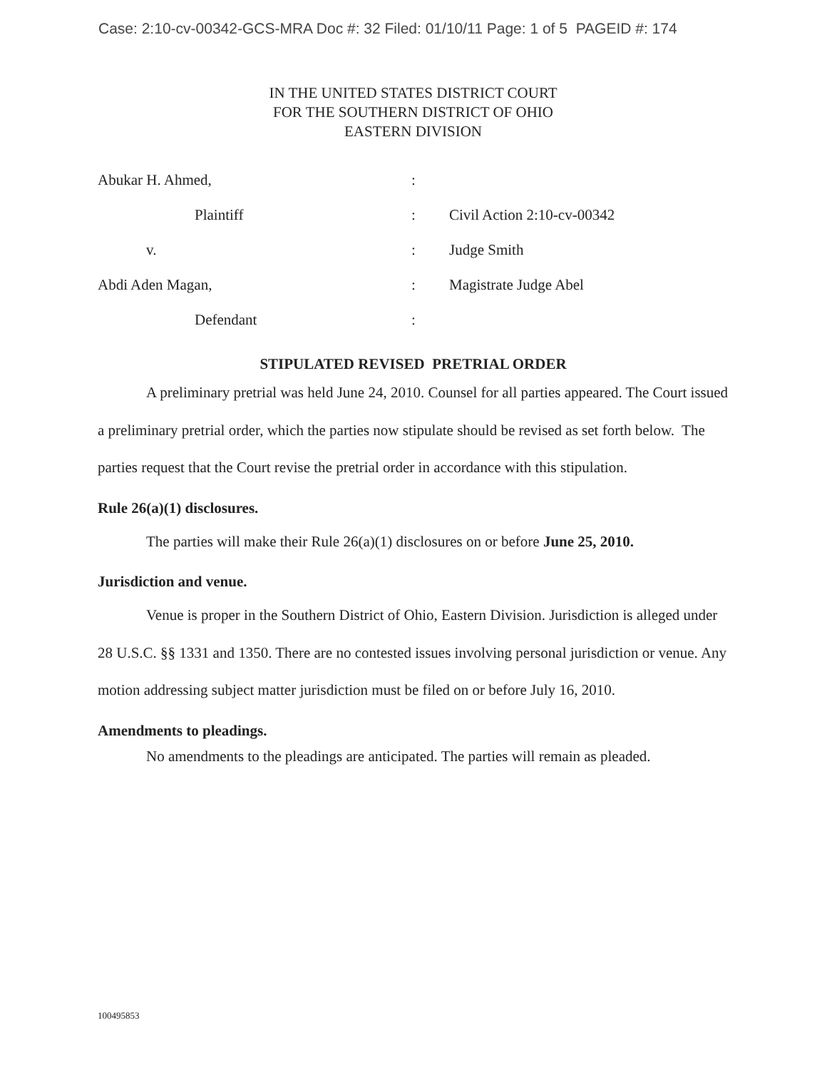Case: 2:10-cv-00342-GCS-MRA Doc #: 32 Filed: 01/10/11 Page: 1 of 5 PAGEID #: 174
IN THE UNITED STATES DISTRICT COURT
FOR THE SOUTHERN DISTRICT OF OHIO
EASTERN DIVISION
| Abukar H. Ahmed, | : | |
| Plaintiff | : | Civil Action 2:10-cv-00342 |
| v. | : | Judge Smith |
| Abdi Aden Magan, | : | Magistrate Judge Abel |
| Defendant | : | |
STIPULATED REVISED PRETRIAL ORDER
A preliminary pretrial was held June 24, 2010. Counsel for all parties appeared. The Court issued a preliminary pretrial order, which the parties now stipulate should be revised as set forth below. The parties request that the Court revise the pretrial order in accordance with this stipulation.
Rule 26(a)(1) disclosures.
The parties will make their Rule 26(a)(1) disclosures on or before June 25, 2010.
Jurisdiction and venue.
Venue is proper in the Southern District of Ohio, Eastern Division. Jurisdiction is alleged under 28 U.S.C. §§ 1331 and 1350. There are no contested issues involving personal jurisdiction or venue. Any motion addressing subject matter jurisdiction must be filed on or before July 16, 2010.
Amendments to pleadings.
No amendments to the pleadings are anticipated. The parties will remain as pleaded.
100495853